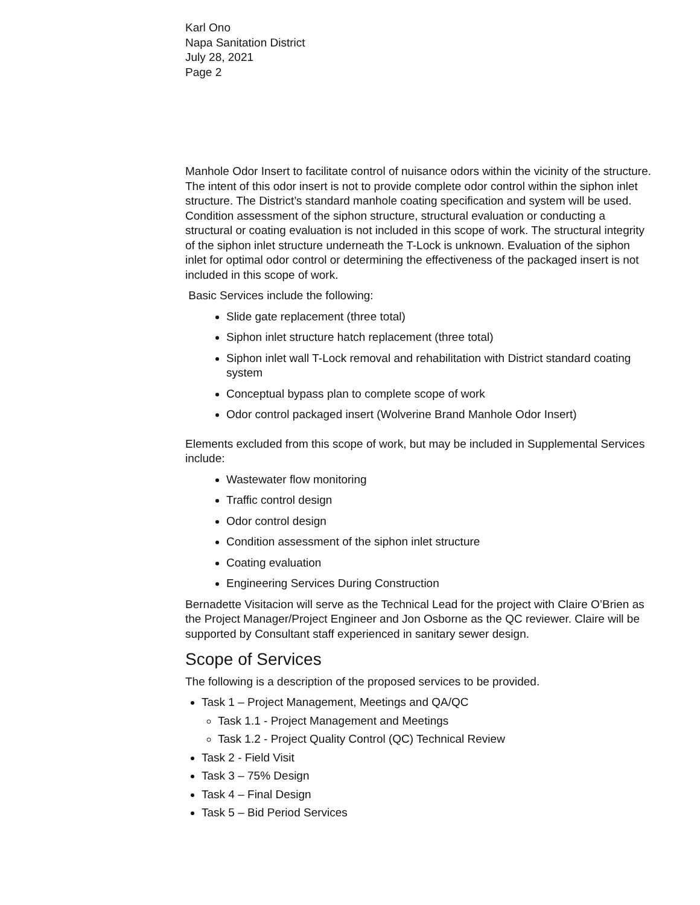Karl Ono
Napa Sanitation District
July 28, 2021
Page 2
Manhole Odor Insert to facilitate control of nuisance odors within the vicinity of the structure. The intent of this odor insert is not to provide complete odor control within the siphon inlet structure. The District’s standard manhole coating specification and system will be used. Condition assessment of the siphon structure, structural evaluation or conducting a structural or coating evaluation is not included in this scope of work. The structural integrity of the siphon inlet structure underneath the T-Lock is unknown. Evaluation of the siphon inlet for optimal odor control or determining the effectiveness of the packaged insert is not included in this scope of work.
Basic Services include the following:
Slide gate replacement (three total)
Siphon inlet structure hatch replacement (three total)
Siphon inlet wall T-Lock removal and rehabilitation with District standard coating system
Conceptual bypass plan to complete scope of work
Odor control packaged insert (Wolverine Brand Manhole Odor Insert)
Elements excluded from this scope of work, but may be included in Supplemental Services include:
Wastewater flow monitoring
Traffic control design
Odor control design
Condition assessment of the siphon inlet structure
Coating evaluation
Engineering Services During Construction
Bernadette Visitacion will serve as the Technical Lead for the project with Claire O’Brien as the Project Manager/Project Engineer and Jon Osborne as the QC reviewer. Claire will be supported by Consultant staff experienced in sanitary sewer design.
Scope of Services
The following is a description of the proposed services to be provided.
Task 1 – Project Management, Meetings and QA/QC
Task 1.1 - Project Management and Meetings
Task 1.2 - Project Quality Control (QC) Technical Review
Task 2 - Field Visit
Task 3 – 75% Design
Task 4 – Final Design
Task 5 – Bid Period Services